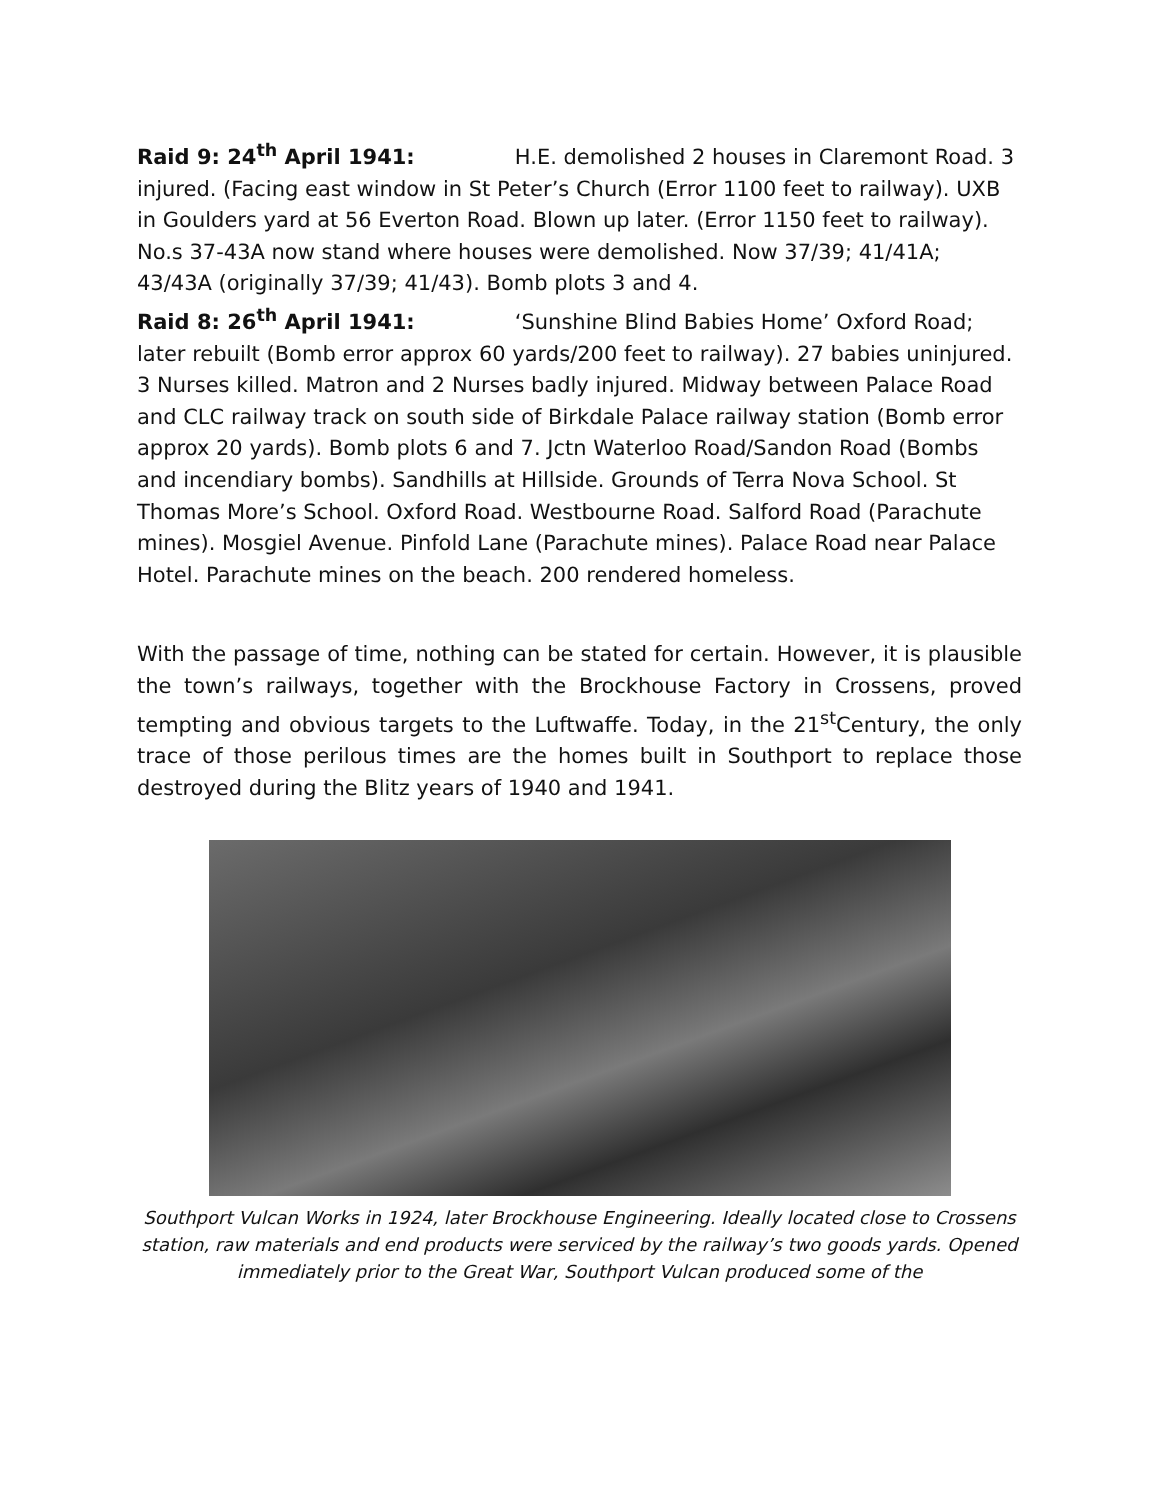Raid 9: 24<sup>th</sup> April 1941: H.E. demolished 2 houses in Claremont Road. 3 injured. (Facing east window in St Peter’s Church (Error 1100 feet to railway). UXB in Goulders yard at 56 Everton Road. Blown up later. (Error 1150 feet to railway). No.s 37-43A now stand where houses were demolished. Now 37/39; 41/41A; 43/43A (originally 37/39; 41/43). Bomb plots 3 and 4.
Raid 8: 26<sup>th</sup> April 1941: ‘Sunshine Blind Babies Home’ Oxford Road; later rebuilt (Bomb error approx 60 yards/200 feet to railway). 27 babies uninjured. 3 Nurses killed. Matron and 2 Nurses badly injured. Midway between Palace Road and CLC railway track on south side of Birkdale Palace railway station (Bomb error approx 20 yards). Bomb plots 6 and 7. Jctn Waterloo Road/Sandon Road (Bombs and incendiary bombs). Sandhills at Hillside. Grounds of Terra Nova School. St Thomas More’s School. Oxford Road. Westbourne Road. Salford Road (Parachute mines). Mosgiel Avenue. Pinfold Lane (Parachute mines). Palace Road near Palace Hotel. Parachute mines on the beach. 200 rendered homeless.
With the passage of time, nothing can be stated for certain. However, it is plausible the town’s railways, together with the Brockhouse Factory in Crossens, proved tempting and obvious targets to the Luftwaffe. Today, in the 21<sup>st</sup>Century, the only trace of those perilous times are the homes built in Southport to replace those destroyed during the Blitz years of 1940 and 1941.
Southport Vulcan Works in 1924, later Brockhouse Engineering. Ideally located close to Crossens station, raw materials and end products were serviced by the railway’s two goods yards. Opened immediately prior to the Great War, Southport Vulcan produced some of the